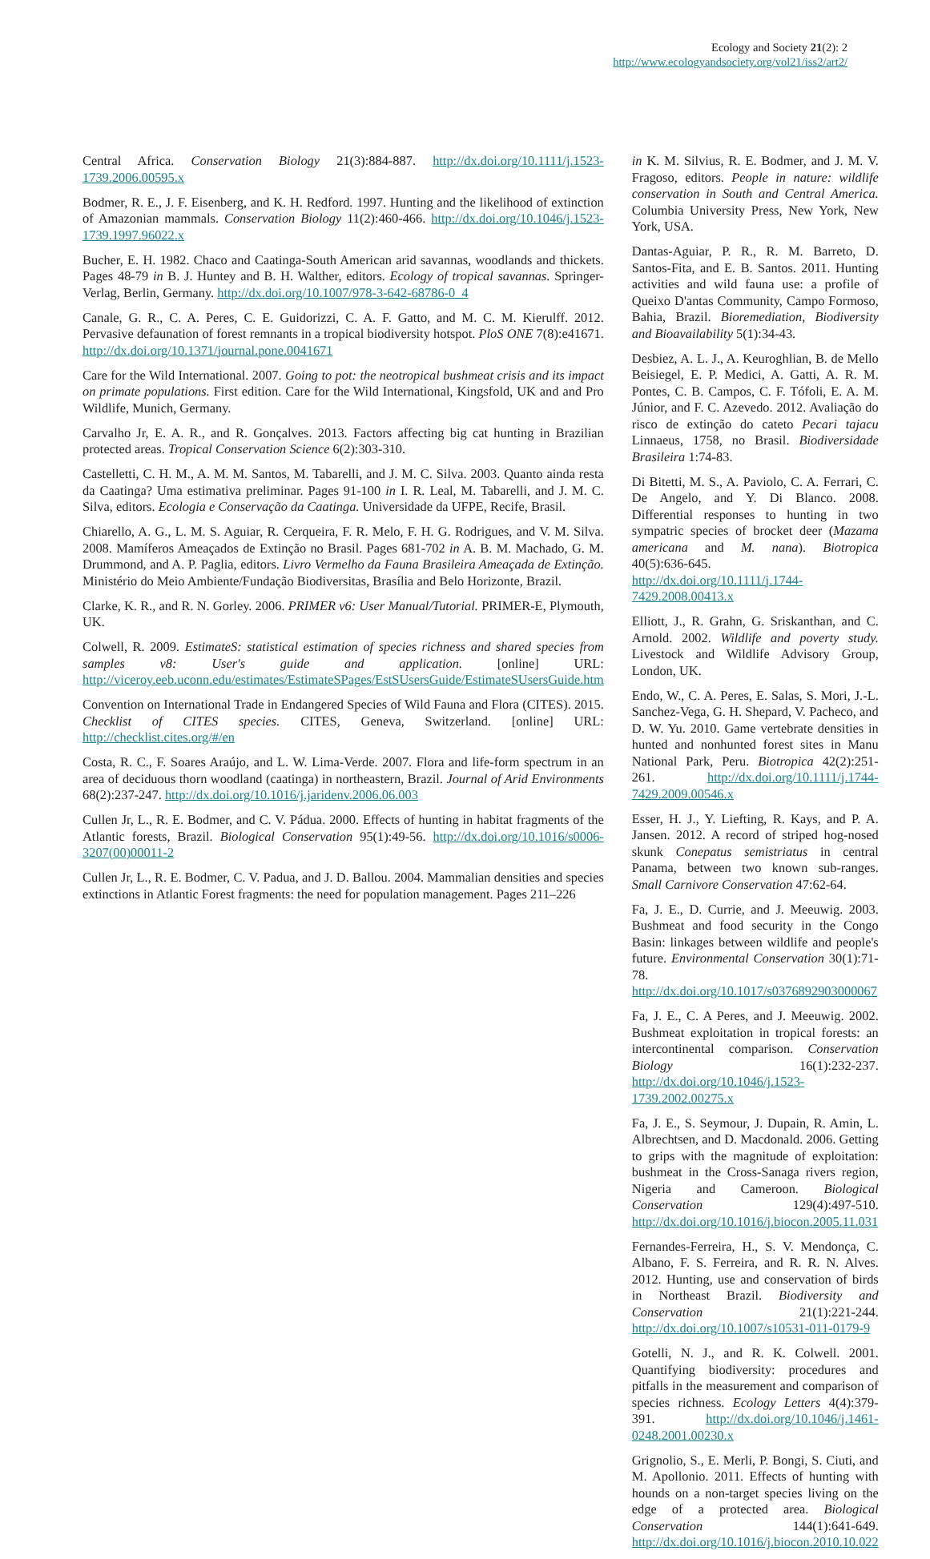Ecology and Society 21(2): 2
http://www.ecologyandsociety.org/vol21/iss2/art2/
Central Africa. Conservation Biology 21(3):884-887. http://dx.doi.org/10.1111/j.1523-1739.2006.00595.x
Bodmer, R. E., J. F. Eisenberg, and K. H. Redford. 1997. Hunting and the likelihood of extinction of Amazonian mammals. Conservation Biology 11(2):460-466. http://dx.doi.org/10.1046/j.1523-1739.1997.96022.x
Bucher, E. H. 1982. Chaco and Caatinga-South American arid savannas, woodlands and thickets. Pages 48-79 in B. J. Huntey and B. H. Walther, editors. Ecology of tropical savannas. Springer-Verlag, Berlin, Germany. http://dx.doi.org/10.1007/978-3-642-68786-0_4
Canale, G. R., C. A. Peres, C. E. Guidorizzi, C. A. F. Gatto, and M. C. M. Kierulff. 2012. Pervasive defaunation of forest remnants in a tropical biodiversity hotspot. PloS ONE 7(8):e41671. http://dx.doi.org/10.1371/journal.pone.0041671
Care for the Wild International. 2007. Going to pot: the neotropical bushmeat crisis and its impact on primate populations. First edition. Care for the Wild International, Kingsfold, UK and and Pro Wildlife, Munich, Germany.
Carvalho Jr, E. A. R., and R. Gonçalves. 2013. Factors affecting big cat hunting in Brazilian protected areas. Tropical Conservation Science 6(2):303-310.
Castelletti, C. H. M., A. M. M. Santos, M. Tabarelli, and J. M. C. Silva. 2003. Quanto ainda resta da Caatinga? Uma estimativa preliminar. Pages 91-100 in I. R. Leal, M. Tabarelli, and J. M. C. Silva, editors. Ecologia e Conservação da Caatinga. Universidade da UFPE, Recife, Brasil.
Chiarello, A. G., L. M. S. Aguiar, R. Cerqueira, F. R. Melo, F. H. G. Rodrigues, and V. M. Silva. 2008. Mamíferos Ameaçados de Extinção no Brasil. Pages 681-702 in A. B. M. Machado, G. M. Drummond, and A. P. Paglia, editors. Livro Vermelho da Fauna Brasileira Ameaçada de Extinção. Ministério do Meio Ambiente/Fundação Biodiversitas, Brasília and Belo Horizonte, Brazil.
Clarke, K. R., and R. N. Gorley. 2006. PRIMER v6: User Manual/Tutorial. PRIMER-E, Plymouth, UK.
Colwell, R. 2009. EstimateS: statistical estimation of species richness and shared species from samples v8: User's guide and application. [online] URL: http://viceroy.eeb.uconn.edu/estimates/EstimateSPages/EstSUsersGuide/EstimateSUsersGuide.htm
Convention on International Trade in Endangered Species of Wild Fauna and Flora (CITES). 2015. Checklist of CITES species. CITES, Geneva, Switzerland. [online] URL: http://checklist.cites.org/#/en
Costa, R. C., F. Soares Araújo, and L. W. Lima-Verde. 2007. Flora and life-form spectrum in an area of deciduous thorn woodland (caatinga) in northeastern, Brazil. Journal of Arid Environments 68(2):237-247. http://dx.doi.org/10.1016/j.jaridenv.2006.06.003
Cullen Jr, L., R. E. Bodmer, and C. V. Pádua. 2000. Effects of hunting in habitat fragments of the Atlantic forests, Brazil. Biological Conservation 95(1):49-56. http://dx.doi.org/10.1016/s0006-3207(00)00011-2
Cullen Jr, L., R. E. Bodmer, C. V. Padua, and J. D. Ballou. 2004. Mammalian densities and species extinctions in Atlantic Forest fragments: the need for population management. Pages 211–226
in K. M. Silvius, R. E. Bodmer, and J. M. V. Fragoso, editors. People in nature: wildlife conservation in South and Central America. Columbia University Press, New York, New York, USA.
Dantas-Aguiar, P. R., R. M. Barreto, D. Santos-Fita, and E. B. Santos. 2011. Hunting activities and wild fauna use: a profile of Queixo D'antas Community, Campo Formoso, Bahia, Brazil. Bioremediation, Biodiversity and Bioavailability 5(1):34-43.
Desbiez, A. L. J., A. Keuroghlian, B. de Mello Beisiegel, E. P. Medici, A. Gatti, A. R. M. Pontes, C. B. Campos, C. F. Tófoli, E. A. M. Júnior, and F. C. Azevedo. 2012. Avaliação do risco de extinção do cateto Pecari tajacu Linnaeus, 1758, no Brasil. Biodiversidade Brasileira 1:74-83.
Di Bitetti, M. S., A. Paviolo, C. A. Ferrari, C. De Angelo, and Y. Di Blanco. 2008. Differential responses to hunting in two sympatric species of brocket deer (Mazama americana and M. nana). Biotropica 40(5):636-645. http://dx.doi.org/10.1111/j.1744-7429.2008.00413.x
Elliott, J., R. Grahn, G. Sriskanthan, and C. Arnold. 2002. Wildlife and poverty study. Livestock and Wildlife Advisory Group, London, UK.
Endo, W., C. A. Peres, E. Salas, S. Mori, J.-L. Sanchez-Vega, G. H. Shepard, V. Pacheco, and D. W. Yu. 2010. Game vertebrate densities in hunted and nonhunted forest sites in Manu National Park, Peru. Biotropica 42(2):251-261. http://dx.doi.org/10.1111/j.1744-7429.2009.00546.x
Esser, H. J., Y. Liefting, R. Kays, and P. A. Jansen. 2012. A record of striped hog-nosed skunk Conepatus semistriatus in central Panama, between two known sub-ranges. Small Carnivore Conservation 47:62-64.
Fa, J. E., D. Currie, and J. Meeuwig. 2003. Bushmeat and food security in the Congo Basin: linkages between wildlife and people's future. Environmental Conservation 30(1):71-78. http://dx.doi.org/10.1017/s0376892903000067
Fa, J. E., C. A Peres, and J. Meeuwig. 2002. Bushmeat exploitation in tropical forests: an intercontinental comparison. Conservation Biology 16(1):232-237. http://dx.doi.org/10.1046/j.1523-1739.2002.00275.x
Fa, J. E., S. Seymour, J. Dupain, R. Amin, L. Albrechtsen, and D. Macdonald. 2006. Getting to grips with the magnitude of exploitation: bushmeat in the Cross-Sanaga rivers region, Nigeria and Cameroon. Biological Conservation 129(4):497-510. http://dx.doi.org/10.1016/j.biocon.2005.11.031
Fernandes-Ferreira, H., S. V. Mendonça, C. Albano, F. S. Ferreira, and R. R. N. Alves. 2012. Hunting, use and conservation of birds in Northeast Brazil. Biodiversity and Conservation 21(1):221-244. http://dx.doi.org/10.1007/s10531-011-0179-9
Gotelli, N. J., and R. K. Colwell. 2001. Quantifying biodiversity: procedures and pitfalls in the measurement and comparison of species richness. Ecology Letters 4(4):379-391. http://dx.doi.org/10.1046/j.1461-0248.2001.00230.x
Grignolio, S., E. Merli, P. Bongi, S. Ciuti, and M. Apollonio. 2011. Effects of hunting with hounds on a non-target species living on the edge of a protected area. Biological Conservation 144(1):641-649. http://dx.doi.org/10.1016/j.biocon.2010.10.022